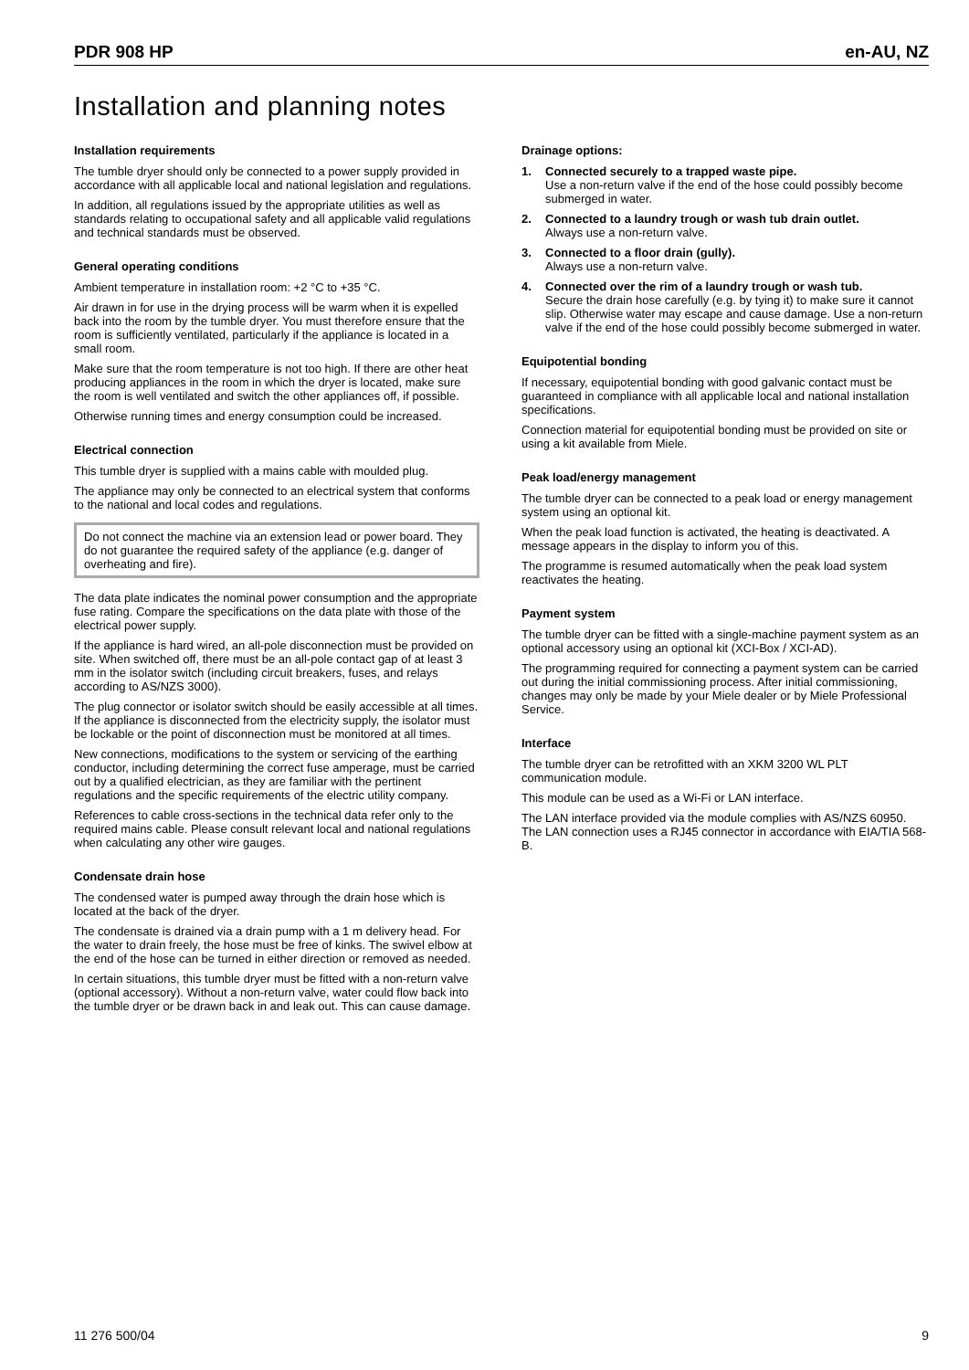PDR 908 HP en-AU, NZ
Installation and planning notes
Installation requirements
The tumble dryer should only be connected to a power supply provided in accordance with all applicable local and national legislation and regulations.
In addition, all regulations issued by the appropriate utilities as well as standards relating to occupational safety and all applicable valid regulations and technical standards must be observed.
General operating conditions
Ambient temperature in installation room: +2 °C to +35 °C.
Air drawn in for use in the drying process will be warm when it is expelled back into the room by the tumble dryer. You must therefore ensure that the room is sufficiently ventilated, particularly if the appliance is located in a small room.
Make sure that the room temperature is not too high. If there are other heat producing appliances in the room in which the dryer is located, make sure the room is well ventilated and switch the other appliances off, if possible.
Otherwise running times and energy consumption could be increased.
Electrical connection
This tumble dryer is supplied with a mains cable with moulded plug.
The appliance may only be connected to an electrical system that conforms to the national and local codes and regulations.
Do not connect the machine via an extension lead or power board. They do not guarantee the required safety of the appliance (e.g. danger of overheating and fire).
The data plate indicates the nominal power consumption and the appropriate fuse rating. Compare the specifications on the data plate with those of the electrical power supply.
If the appliance is hard wired, an all-pole disconnection must be provided on site. When switched off, there must be an all-pole contact gap of at least 3 mm in the isolator switch (including circuit breakers, fuses, and relays according to AS/NZS 3000).
The plug connector or isolator switch should be easily accessible at all times. If the appliance is disconnected from the electricity supply, the isolator must be lockable or the point of disconnection must be monitored at all times.
New connections, modifications to the system or servicing of the earthing conductor, including determining the correct fuse amperage, must be carried out by a qualified electrician, as they are familiar with the pertinent regulations and the specific requirements of the electric utility company.
References to cable cross-sections in the technical data refer only to the required mains cable. Please consult relevant local and national regulations when calculating any other wire gauges.
Condensate drain hose
The condensed water is pumped away through the drain hose which is located at the back of the dryer.
The condensate is drained via a drain pump with a 1 m delivery head. For the water to drain freely, the hose must be free of kinks. The swivel elbow at the end of the hose can be turned in either direction or removed as needed.
In certain situations, this tumble dryer must be fitted with a non-return valve (optional accessory). Without a non-return valve, water could flow back into the tumble dryer or be drawn back in and leak out. This can cause damage.
Drainage options:
1. Connected securely to a trapped waste pipe.
Use a non-return valve if the end of the hose could possibly become submerged in water.
2. Connected to a laundry trough or wash tub drain outlet.
Always use a non-return valve.
3. Connected to a floor drain (gully).
Always use a non-return valve.
4. Connected over the rim of a laundry trough or wash tub.
Secure the drain hose carefully (e.g. by tying it) to make sure it cannot slip. Otherwise water may escape and cause damage. Use a non-return valve if the end of the hose could possibly become submerged in water.
Equipotential bonding
If necessary, equipotential bonding with good galvanic contact must be guaranteed in compliance with all applicable local and national installation specifications.
Connection material for equipotential bonding must be provided on site or using a kit available from Miele.
Peak load/energy management
The tumble dryer can be connected to a peak load or energy management system using an optional kit.
When the peak load function is activated, the heating is deactivated. A message appears in the display to inform you of this.
The programme is resumed automatically when the peak load system reactivates the heating.
Payment system
The tumble dryer can be fitted with a single-machine payment system as an optional accessory using an optional kit (XCI-Box / XCI-AD).
The programming required for connecting a payment system can be carried out during the initial commissioning process. After initial commissioning, changes may only be made by your Miele dealer or by Miele Professional Service.
Interface
The tumble dryer can be retrofitted with an XKM 3200 WL PLT communication module.
This module can be used as a Wi-Fi or LAN interface.
The LAN interface provided via the module complies with AS/NZS 60950. The LAN connection uses a RJ45 connector in accordance with EIA/TIA 568-B.
11 276 500/04 9